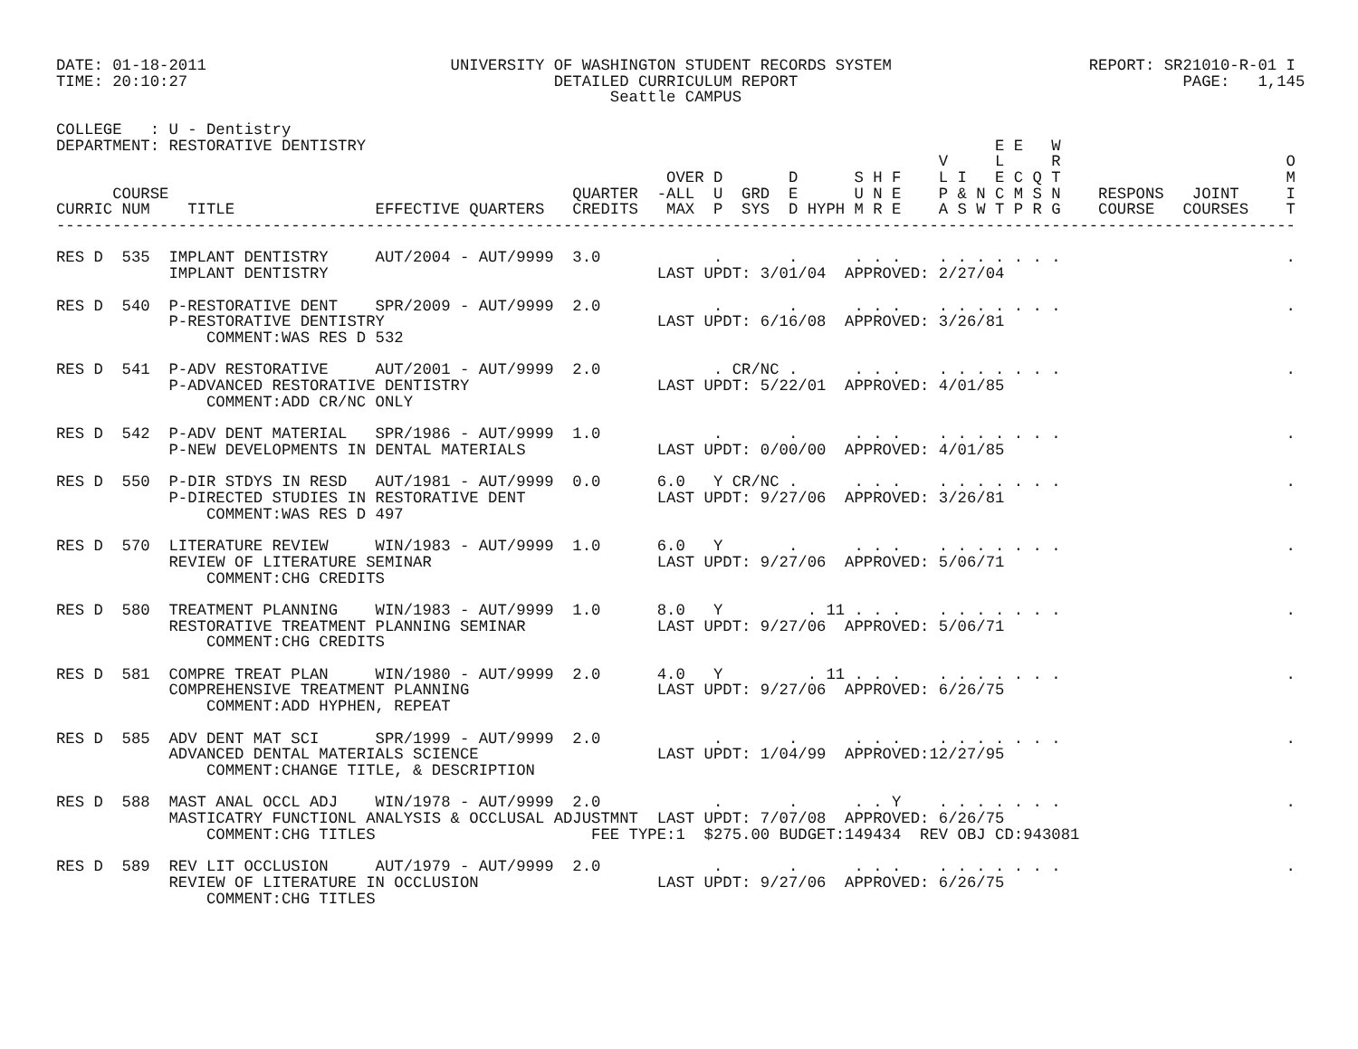DATE: 01-18-2011                          UNIVERSITY OF WASHINGTON STUDENT RECORDS SYSTEM                     REPORT: SR21010-R-01 I
TIME: 20:10:27                                       DETAILED CURRICULUM REPORT                                         PAGE:   1,145
                                                           Seattle CAMPUS

COLLEGE   : U - Dentistry
DEPARTMENT: RESTORATIVE DENTISTRY                                                                   E E   W
                                                                                              V     L     R                        O
                                                                 OVER D       D      S H F    L I   E C Q T                        M
      COURSE                                           QUARTER  -ALL  U  GRD  E      U N E    P & N C M S N    RESPONS   JOINT     I
CURRIC NUM    TITLE               EFFECTIVE QUARTERS   CREDITS   MAX  P  SYS  D HYPH M R E    A S W T P R G    COURSE   COURSES    T
------------------------------------------------------------------------------------------------------------------------------------

RES D  535  IMPLANT DENTISTRY     AUT/2004 - AUT/9999  3.0            .       .      . . .    . . . . . . .                        .
            IMPLANT DENTISTRY                                   LAST UPDT: 3/01/04  APPROVED: 2/27/04

RES D  540  P-RESTORATIVE DENT    SPR/2009 - AUT/9999  2.0            .       .      . . .    . . . . . . .                        .
            P-RESTORATIVE DENTISTRY                             LAST UPDT: 6/16/08  APPROVED: 3/26/81
                COMMENT:WAS RES D 532

RES D  541  P-ADV RESTORATIVE     AUT/2001 - AUT/9999  2.0            . CR/NC .      . . .    . . . . . . .                        .
            P-ADVANCED RESTORATIVE DENTISTRY                    LAST UPDT: 5/22/01  APPROVED: 4/01/85
                COMMENT:ADD CR/NC ONLY

RES D  542  P-ADV DENT MATERIAL   SPR/1986 - AUT/9999  1.0            .       .      . . .    . . . . . . .                        .
            P-NEW DEVELOPMENTS IN DENTAL MATERIALS              LAST UPDT: 0/00/00  APPROVED: 4/01/85

RES D  550  P-DIR STDYS IN RESD   AUT/1981 - AUT/9999  0.0      6.0   Y CR/NC .      . . .    . . . . . . .                        .
            P-DIRECTED STUDIES IN RESTORATIVE DENT              LAST UPDT: 9/27/06  APPROVED: 3/26/81
                COMMENT:WAS RES D 497

RES D  570  LITERATURE REVIEW     WIN/1983 - AUT/9999  1.0      6.0   Y       .      . . .    . . . . . . .                        .
            REVIEW OF LITERATURE SEMINAR                        LAST UPDT: 9/27/06  APPROVED: 5/06/71
                COMMENT:CHG CREDITS

RES D  580  TREATMENT PLANNING    WIN/1983 - AUT/9999  1.0      8.0   Y         . 11 . . .    . . . . . . .                        .
            RESTORATIVE TREATMENT PLANNING SEMINAR              LAST UPDT: 9/27/06  APPROVED: 5/06/71
                COMMENT:CHG CREDITS

RES D  581  COMPRE TREAT PLAN     WIN/1980 - AUT/9999  2.0      4.0   Y         . 11 . . .    . . . . . . .                        .
            COMPREHENSIVE TREATMENT PLANNING                    LAST UPDT: 9/27/06  APPROVED: 6/26/75
                COMMENT:ADD HYPHEN, REPEAT

RES D  585  ADV DENT MAT SCI      SPR/1999 - AUT/9999  2.0            .       .      . . .    . . . . . . .                        .
            ADVANCED DENTAL MATERIALS SCIENCE                   LAST UPDT: 1/04/99  APPROVED:12/27/95
                COMMENT:CHANGE TITLE, & DESCRIPTION

RES D  588  MAST ANAL OCCL ADJ    WIN/1978 - AUT/9999  2.0            .       .      . . Y    . . . . . . .                        .
            MASTICATRY FUNCTIONL ANALYSIS & OCCLUSAL ADJUSTMNT  LAST UPDT: 7/07/08  APPROVED: 6/26/75
                COMMENT:CHG TITLES                       FEE TYPE:1  $275.00 BUDGET:149434  REV OBJ CD:943081

RES D  589  REV LIT OCCLUSION     AUT/1979 - AUT/9999  2.0            .       .      . . .    . . . . . . .                        .
            REVIEW OF LITERATURE IN OCCLUSION                   LAST UPDT: 9/27/06  APPROVED: 6/26/75
                COMMENT:CHG TITLES